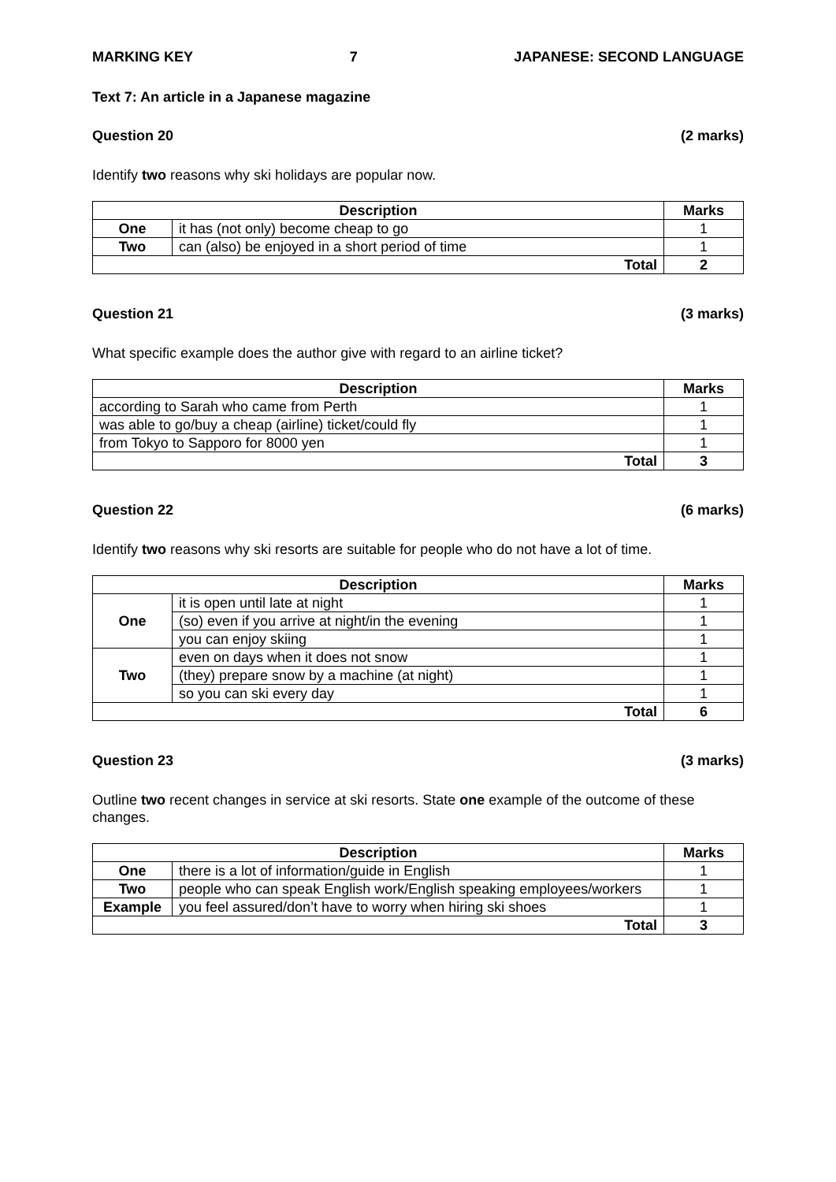MARKING KEY 7 JAPANESE: SECOND LANGUAGE
Text 7: An article in a Japanese magazine
Question 20 (2 marks)
Identify two reasons why ski holidays are popular now.
| Description | | Marks |
| --- | --- | --- |
| One | it has (not only) become cheap to go | 1 |
| Two | can (also) be enjoyed in a short period of time | 1 |
| Total | | 2 |
Question 21 (3 marks)
What specific example does the author give with regard to an airline ticket?
| Description | Marks |
| --- | --- |
| according to Sarah who came from Perth | 1 |
| was able to go/buy a cheap (airline) ticket/could fly | 1 |
| from Tokyo to Sapporo for 8000 yen | 1 |
| Total | 3 |
Question 22 (6 marks)
Identify two reasons why ski resorts are suitable for people who do not have a lot of time.
| Description | | Marks |
| --- | --- | --- |
| One | it is open until late at night | 1 |
| | (so) even if you arrive at night/in the evening | 1 |
| | you can enjoy skiing | 1 |
| Two | even on days when it does not snow | 1 |
| | (they) prepare snow by a machine (at night) | 1 |
| | so you can ski every day | 1 |
| Total | | 6 |
Question 23 (3 marks)
Outline two recent changes in service at ski resorts. State one example of the outcome of these changes.
| Description | | Marks |
| --- | --- | --- |
| One | there is a lot of information/guide in English | 1 |
| Two | people who can speak English work/English speaking employees/workers | 1 |
| Example | you feel assured/don’t have to worry when hiring ski shoes | 1 |
| Total | | 3 |